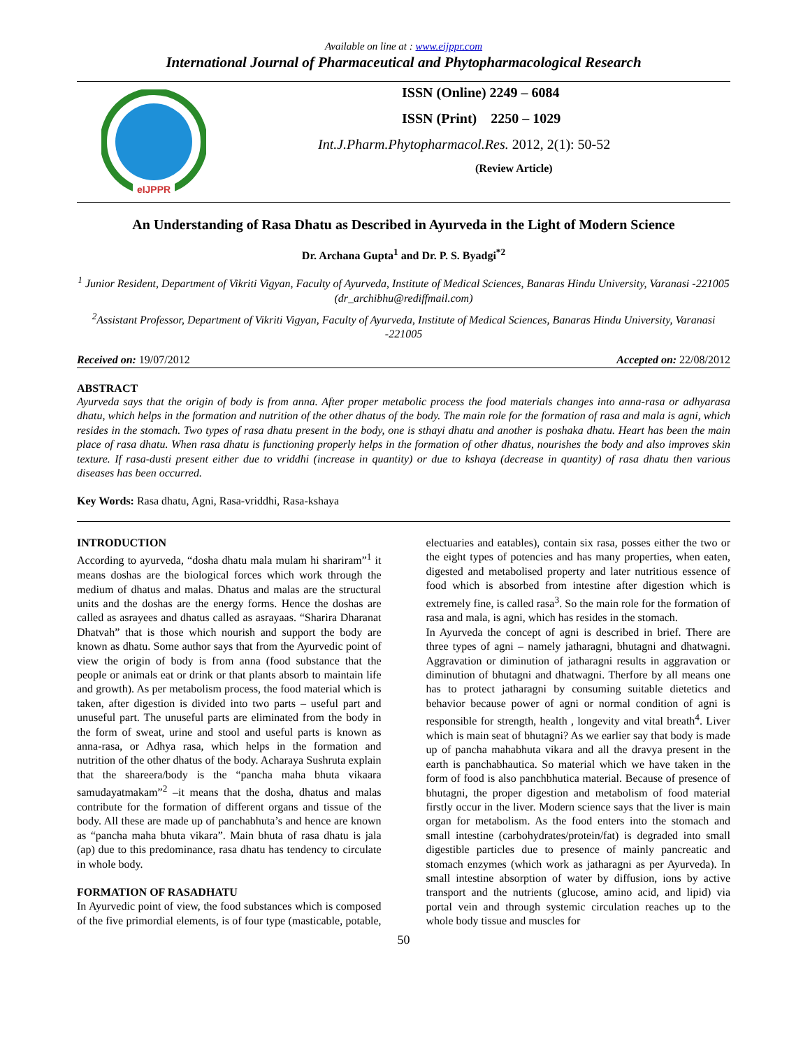Available on line at : www.eijppr.com
International Journal of Pharmaceutical and Phytopharmacological Research
eIJPPR
ISSN (Online) 2249 – 6084
ISSN (Print) 2250 – 1029
Int.J.Pharm.Phytopharmacol.Res. 2012, 2(1): 50-52
(Review Article)
An Understanding of Rasa Dhatu as Described in Ayurveda in the Light of Modern Science
Dr. Archana Gupta<sup>1</sup> and Dr. P. S. Byadgi<sup>*2</sup>
<sup>1</sup> Junior Resident, Department of Vikriti Vigyan, Faculty of Ayurveda, Institute of Medical Sciences, Banaras Hindu University, Varanasi -221005 (dr_archibhu@rediffmail.com)
<sup>2</sup> Assistant Professor, Department of Vikriti Vigyan, Faculty of Ayurveda, Institute of Medical Sciences, Banaras Hindu University, Varanasi -221005
Received on: 19/07/2012 Accepted on: 22/08/2012
ABSTRACT
Ayurveda says that the origin of body is from anna. After proper metabolic process the food materials changes into anna-rasa or adhyarasa dhatu, which helps in the formation and nutrition of the other dhatus of the body. The main role for the formation of rasa and mala is agni, which resides in the stomach. Two types of rasa dhatu present in the body, one is sthayi dhatu and another is poshaka dhatu. Heart has been the main place of rasa dhatu. When rasa dhatu is functioning properly helps in the formation of other dhatus, nourishes the body and also improves skin texture. If rasa-dusti present either due to vriddhi (increase in quantity) or due to kshaya (decrease in quantity) of rasa dhatu then various diseases has been occurred.
Key Words: Rasa dhatu, Agni, Rasa-vriddhi, Rasa-kshaya
INTRODUCTION
According to ayurveda, “dosha dhatu mala mulam hi shariram”<sup>1</sup> it means doshas are the biological forces which work through the medium of dhatus and malas. Dhatus and malas are the structural units and the doshas are the energy forms. Hence the doshas are called as asrayees and dhatus called as asrayaas. “Sharira Dharanat Dhatvah” that is those which nourish and support the body are known as dhatu. Some author says that from the Ayurvedic point of view the origin of body is from anna (food substance that the people or animals eat or drink or that plants absorb to maintain life and growth). As per metabolism process, the food material which is taken, after digestion is divided into two parts – useful part and unuseful part. The unuseful parts are eliminated from the body in the form of sweat, urine and stool and useful parts is known as anna-rasa, or Adhya rasa, which helps in the formation and nutrition of the other dhatus of the body. Acharaya Sushruta explain that the shareera/body is the “pancha maha bhuta vikaara samudayatmakam”<sup>2</sup> –it means that the dosha, dhatus and malas contribute for the formation of different organs and tissue of the body. All these are made up of panchabhuta’s and hence are known as “pancha maha bhuta vikara”. Main bhuta of rasa dhatu is jala (ap) due to this predominance, rasa dhatu has tendency to circulate in whole body.
FORMATION OF RASADHATU
In Ayurvedic point of view, the food substances which is composed of the five primordial elements, is of four type (masticable, potable, electuaries and eatables), contain six rasa, posses either the two or the eight types of potencies and has many properties, when eaten, digested and metabolised property and later nutritious essence of food which is absorbed from intestine after digestion which is extremely fine, is called rasa<sup>3</sup>. So the main role for the formation of rasa and mala, is agni, which has resides in the stomach.
In Ayurveda the concept of agni is described in brief. There are three types of agni – namely jatharagni, bhutagni and dhatwagni. Aggravation or diminution of jatharagni results in aggravation or diminution of bhutagni and dhatwagni. Therfore by all means one has to protect jatharagni by consuming suitable dietetics and behavior because power of agni or normal condition of agni is responsible for strength, health , longevity and vital breath<sup>4</sup>. Liver which is main seat of bhutagni? As we earlier say that body is made up of pancha mahabhuta vikara and all the dravya present in the earth is panchabhautica. So material which we have taken in the form of food is also panchbhutica material. Because of presence of bhutagni, the proper digestion and metabolism of food material firstly occur in the liver. Modern science says that the liver is main organ for metabolism. As the food enters into the stomach and small intestine (carbohydrates/protein/fat) is degraded into small digestible particles due to presence of mainly pancreatic and stomach enzymes (which work as jatharagni as per Ayurveda). In small intestine absorption of water by diffusion, ions by active transport and the nutrients (glucose, amino acid, and lipid) via portal vein and through systemic circulation reaches up to the whole body tissue and muscles for
50